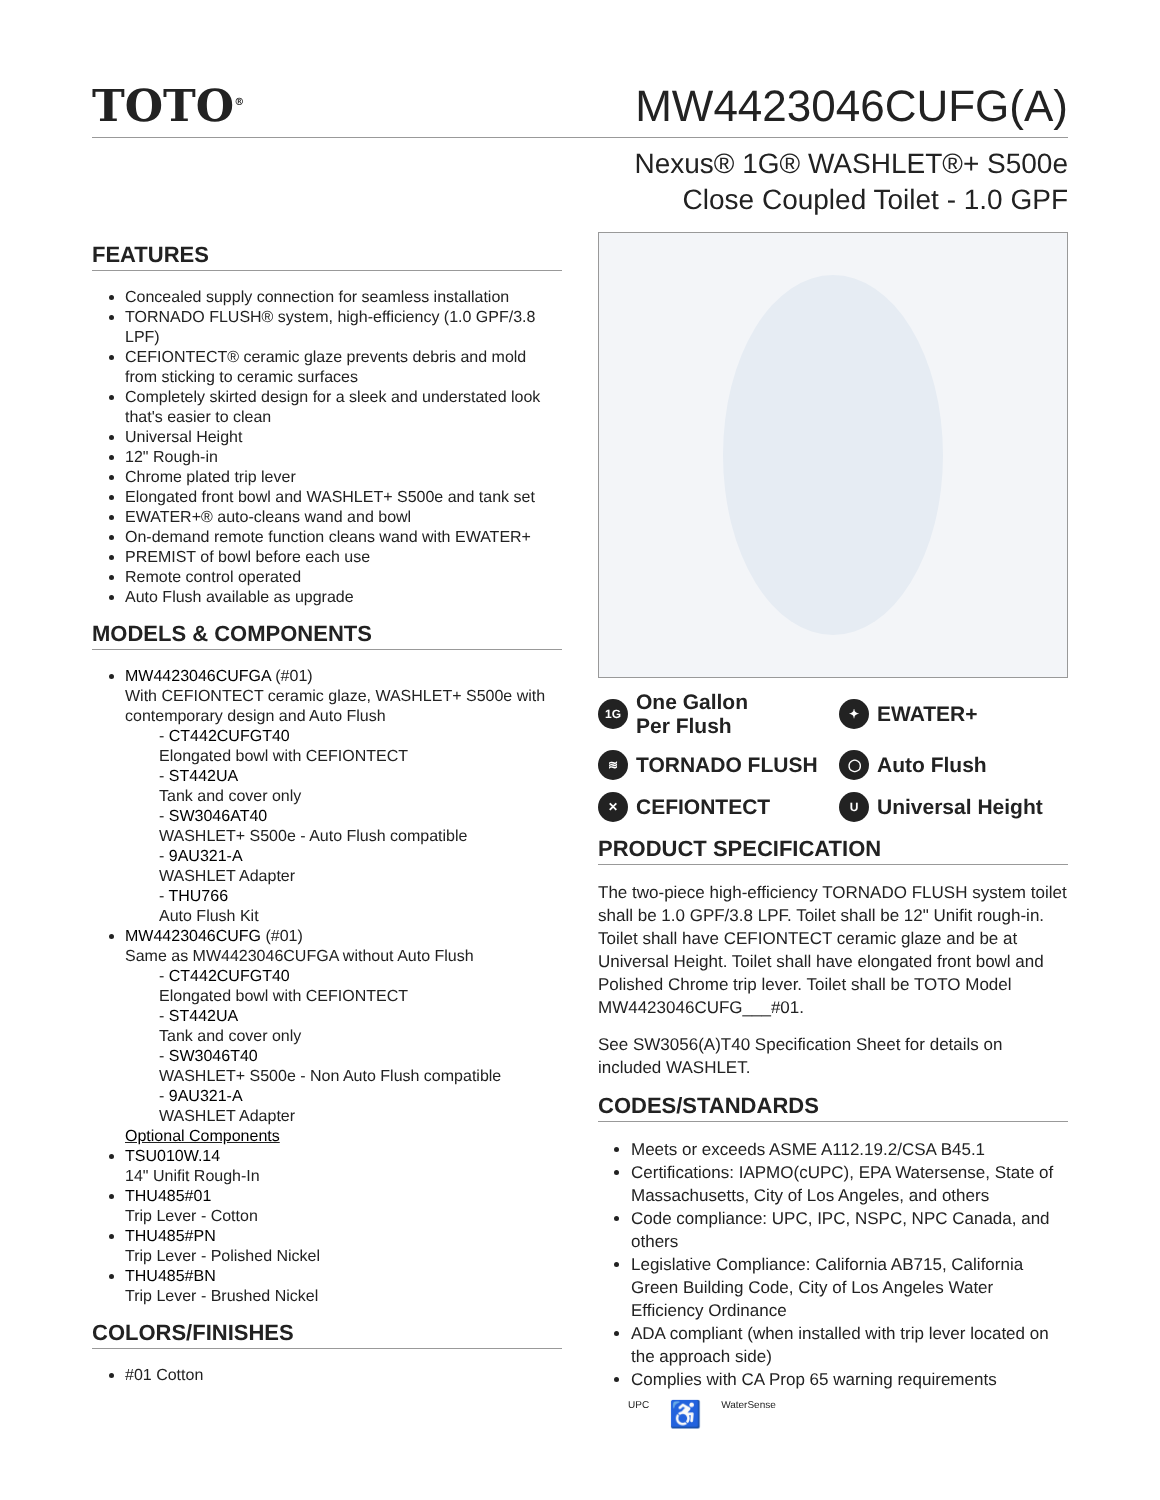TOTO<sup>®</sup>
MW4423046CUFG(A)
Nexus® 1G® WASHLET®+ S500e
Close Coupled Toilet - 1.0 GPF
FEATURES
Concealed supply connection for seamless installation
TORNADO FLUSH® system, high-efficiency (1.0 GPF/3.8 LPF)
CEFIONTECT® ceramic glaze prevents debris and mold from sticking to ceramic surfaces
Completely skirted design for a sleek and understated look that's easier to clean
Universal Height
12" Rough-in
Chrome plated trip lever
Elongated front bowl and WASHLET+ S500e and tank set
EWATER+® auto-cleans wand and bowl
On-demand remote function cleans wand with EWATER+
PREMIST of bowl before each use
Remote control operated
Auto Flush available as upgrade
MODELS & COMPONENTS
MW4423046CUFGA (#01)
With CEFIONTECT ceramic glaze, WASHLET+ S500e with contemporary design and Auto Flush
- CT442CUFGT40
Elongated bowl with CEFIONTECT
- ST442UA
Tank and cover only
- SW3046AT40
WASHLET+ S500e - Auto Flush compatible
- 9AU321-A
WASHLET Adapter
- THU766
Auto Flush Kit
MW4423046CUFG (#01)
Same as MW4423046CUFGA without Auto Flush
- CT442CUFGT40
Elongated bowl with CEFIONTECT
- ST442UA
Tank and cover only
- SW3046T40
WASHLET+ S500e - Non Auto Flush compatible
- 9AU321-A
WASHLET Adapter
Optional Components
TSU010W.14
14" Unifit Rough-In
THU485#01
Trip Lever - Cotton
THU485#PN
Trip Lever - Polished Nickel
THU485#BN
Trip Lever - Brushed Nickel
COLORS/FINISHES
#01 Cotton
1G One Gallon
Per Flush
✦ EWATER+
≋ TORNADO FLUSH
◯ Auto Flush
✕ CEFIONTECT
U Universal Height
PRODUCT SPECIFICATION
The two-piece high-efficiency TORNADO FLUSH system toilet shall be 1.0 GPF/3.8 LPF. Toilet shall be 12" Unifit rough-in. Toilet shall have CEFIONTECT ceramic glaze and be at Universal Height. Toilet shall have elongated front bowl and Polished Chrome trip lever. Toilet shall be TOTO Model MW4423046CUFG___#01.
See SW3056(A)T40 Specification Sheet for details on included WASHLET.
CODES/STANDARDS
Meets or exceeds ASME A112.19.2/CSA B45.1
Certifications: IAPMO(cUPC), EPA Watersense, State of Massachusetts, City of Los Angeles, and others
Code compliance: UPC, IPC, NSPC, NPC Canada, and others
Legislative Compliance: California AB715, California Green Building Code, City of Los Angeles Water Efficiency Ordinance
ADA compliant (when installed with trip lever located on the approach side)
Complies with CA Prop 65 warning requirements
UPC ♿ WaterSense